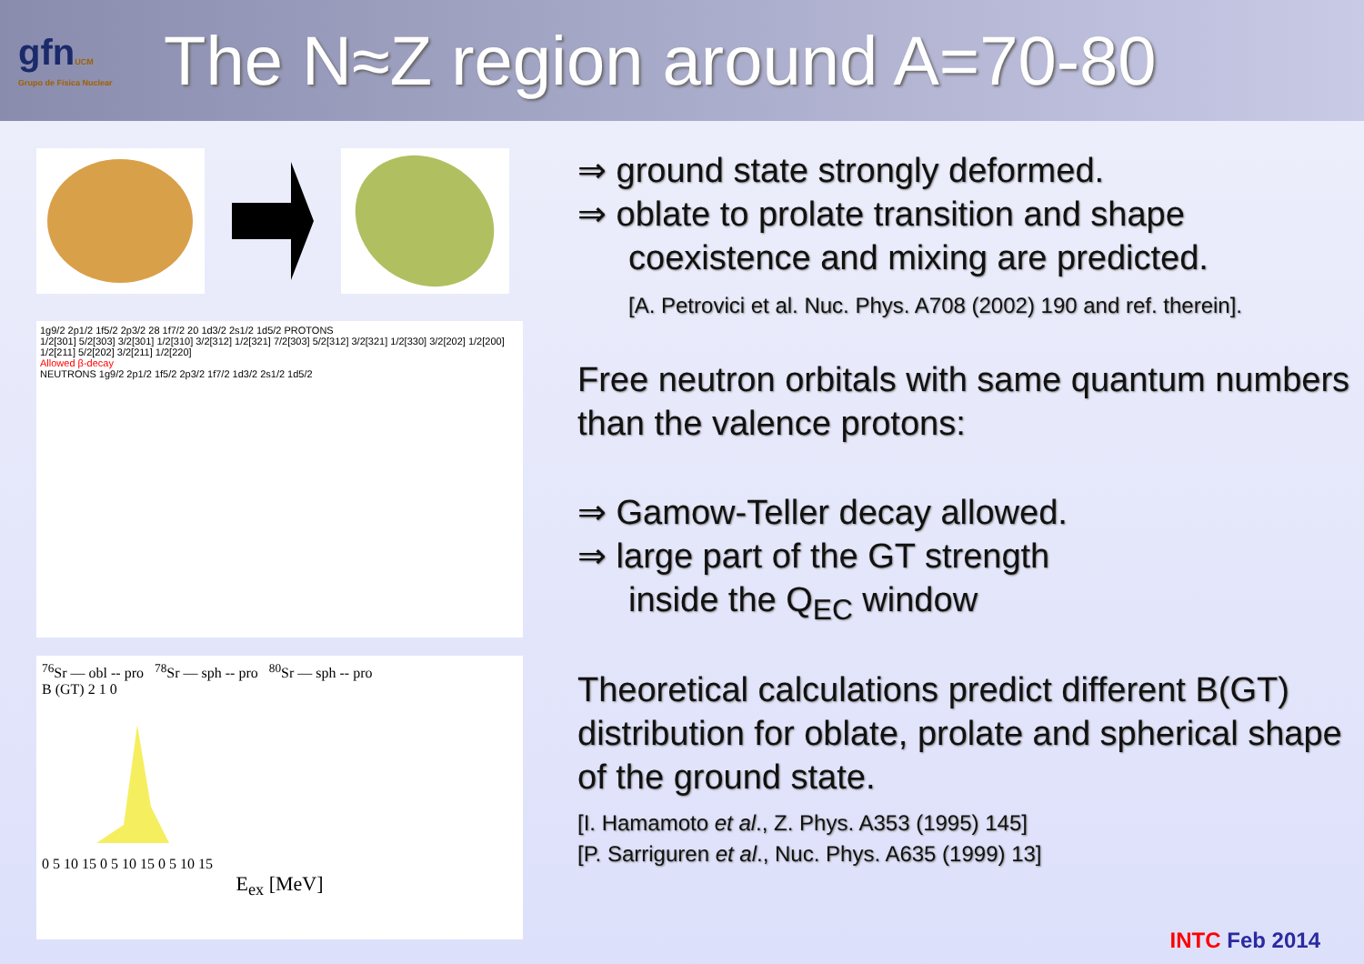gfnUCM
Grupo de Física Nuclear
The N≈Z region around A=70-80
1g9/2 2p1/2 1f5/2 2p3/2 28 1f7/2 20 1d3/2 2s1/2 1d5/2 PROTONS
1/2[301] 5/2[303] 3/2[301] 1/2[310] 3/2[312] 1/2[321] 7/2[303] 5/2[312] 3/2[321] 1/2[330] 3/2[202] 1/2[200] 1/2[211] 5/2[202] 3/2[211] 1/2[220]
Allowed β-decay
NEUTRONS 1g9/2 2p1/2 1f5/2 2p3/2 1f7/2 1d3/2 2s1/2 1d5/2
<sup>76</sup>Sr — obl -- pro <sup>78</sup>Sr — sph -- pro <sup>80</sup>Sr — sph -- pro
B (GT) 2 1 0
0 5 10 15 0 5 10 15 0 5 10 15
E<sub>ex</sub> [MeV]
⇒ ground state strongly deformed.
⇒ oblate to prolate transition and shape
coexistence and mixing are predicted.
[A. Petrovici et al. Nuc. Phys. A708 (2002) 190 and ref. therein].
Free neutron orbitals with same quantum numbers than the valence protons:
⇒ Gamow-Teller decay allowed.
⇒ large part of the GT strength
inside the Q<sub>EC</sub> window
Theoretical calculations predict different B(GT) distribution for oblate, prolate and spherical shape of the ground state.
[I. Hamamoto et al., Z. Phys. A353 (1995) 145]
[P. Sarriguren et al., Nuc. Phys. A635 (1999) 13]
INTC Feb 2014